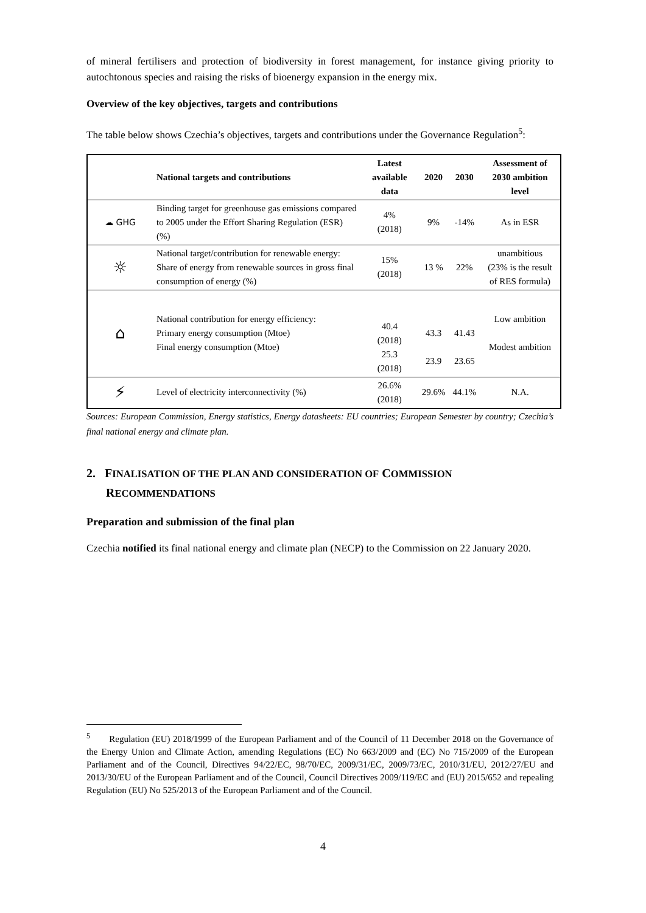of mineral fertilisers and protection of biodiversity in forest management, for instance giving priority to autochtonous species and raising the risks of bioenergy expansion in the energy mix.
Overview of the key objectives, targets and contributions
The table below shows Czechia’s objectives, targets and contributions under the Governance Regulation<sup>5</sup>:
| | National targets and contributions | Latest available data | 2020 | 2030 | Assessment of 2030 ambition level |
| --- | --- | --- | --- | --- | --- |
| ☁ GHG | Binding target for greenhouse gas emissions compared to 2005 under the Effort Sharing Regulation (ESR) (%) | 4% (2018) | 9% | -14% | As in ESR |
| ☼ | National target/contribution for renewable energy: Share of energy from renewable sources in gross final consumption of energy (%) | 15% (2018) | 13 % | 22% | unambitious (23% is the result of RES formula) |
| ⌂ | National contribution for energy efficiency: Primary energy consumption (Mtoe) Final energy consumption (Mtoe) | 40.4 (2018) 25.3 (2018) | 43.3 23.9 | 41.43 23.65 | Low ambition Modest ambition |
| ⚡ | Level of electricity interconnectivity (%) | 26.6% (2018) | 29.6% | 44.1% | N.A. |
Sources: European Commission, Energy statistics, Energy datasheets: EU countries; European Semester by country; Czechia’s final national energy and climate plan.
2. FINALISATION OF THE PLAN AND CONSIDERATION OF COMMISSION RECOMMENDATIONS
Preparation and submission of the final plan
Czechia notified its final national energy and climate plan (NECP) to the Commission on 22 January 2020.
<sup>5</sup> Regulation (EU) 2018/1999 of the European Parliament and of the Council of 11 December 2018 on the Governance of the Energy Union and Climate Action, amending Regulations (EC) No 663/2009 and (EC) No 715/2009 of the European Parliament and of the Council, Directives 94/22/EC, 98/70/EC, 2009/31/EC, 2009/73/EC, 2010/31/EU, 2012/27/EU and 2013/30/EU of the European Parliament and of the Council, Council Directives 2009/119/EC and (EU) 2015/652 and repealing Regulation (EU) No 525/2013 of the European Parliament and of the Council.
4